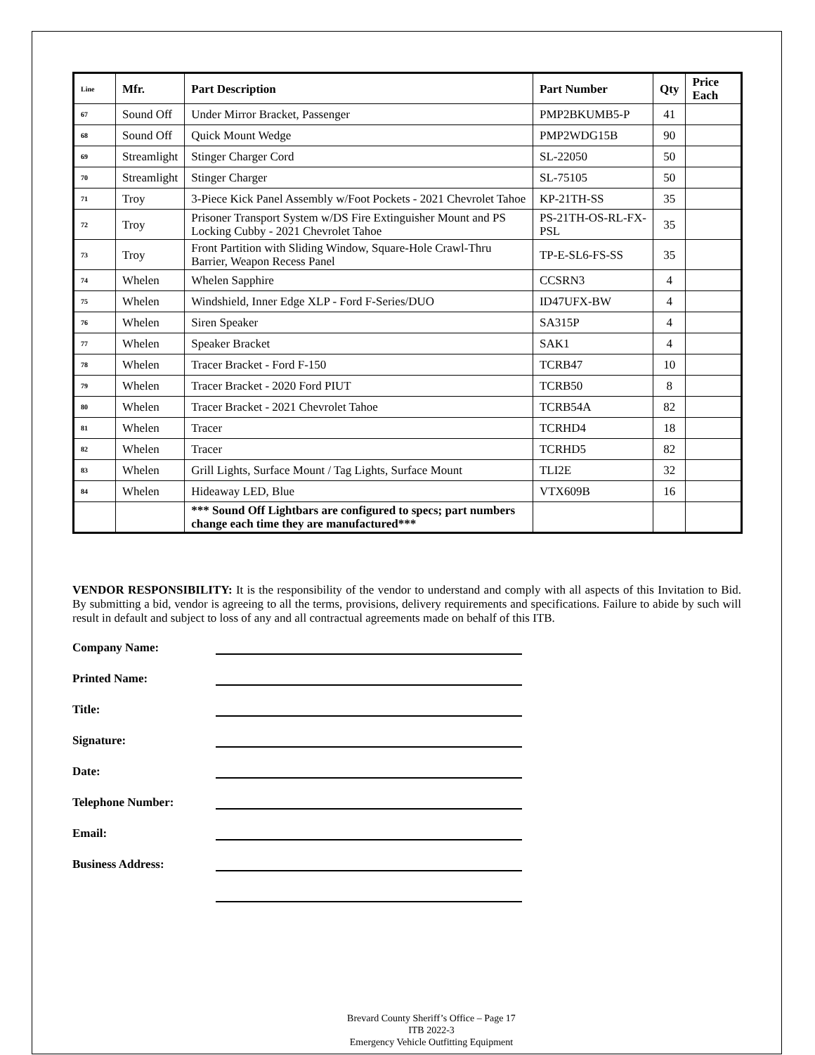| Line | Mfr. | Part Description | Part Number | Qty | Price Each |
| --- | --- | --- | --- | --- | --- |
| 67 | Sound Off | Under Mirror Bracket, Passenger | PMP2BKUMB5-P | 41 | |
| 68 | Sound Off | Quick Mount Wedge | PMP2WDG15B | 90 | |
| 69 | Streamlight | Stinger Charger Cord | SL-22050 | 50 | |
| 70 | Streamlight | Stinger Charger | SL-75105 | 50 | |
| 71 | Troy | 3-Piece Kick Panel Assembly w/Foot Pockets - 2021 Chevrolet Tahoe | KP-21TH-SS | 35 | |
| 72 | Troy | Prisoner Transport System w/DS Fire Extinguisher Mount and PS Locking Cubby - 2021 Chevrolet Tahoe | PS-21TH-OS-RL-FX-PSL | 35 | |
| 73 | Troy | Front Partition with Sliding Window, Square-Hole Crawl-Thru Barrier, Weapon Recess Panel | TP-E-SL6-FS-SS | 35 | |
| 74 | Whelen | Whelen Sapphire | CCSRN3 | 4 | |
| 75 | Whelen | Windshield, Inner Edge XLP - Ford F-Series/DUO | ID47UFX-BW | 4 | |
| 76 | Whelen | Siren Speaker | SA315P | 4 | |
| 77 | Whelen | Speaker Bracket | SAK1 | 4 | |
| 78 | Whelen | Tracer Bracket - Ford F-150 | TCRB47 | 10 | |
| 79 | Whelen | Tracer Bracket - 2020 Ford PIUT | TCRB50 | 8 | |
| 80 | Whelen | Tracer Bracket - 2021 Chevrolet Tahoe | TCRB54A | 82 | |
| 81 | Whelen | Tracer | TCRHD4 | 18 | |
| 82 | Whelen | Tracer | TCRHD5 | 82 | |
| 83 | Whelen | Grill Lights, Surface Mount / Tag Lights, Surface Mount | TLI2E | 32 | |
| 84 | Whelen | Hideaway LED, Blue | VTX609B | 16 | |
| | | *** Sound Off Lightbars are configured to specs; part numbers change each time they are manufactured*** | | | |
VENDOR RESPONSIBILITY: It is the responsibility of the vendor to understand and comply with all aspects of this Invitation to Bid. By submitting a bid, vendor is agreeing to all the terms, provisions, delivery requirements and specifications. Failure to abide by such will result in default and subject to loss of any and all contractual agreements made on behalf of this ITB.
Company Name:
Printed Name:
Title:
Signature:
Date:
Telephone Number:
Email:
Business Address:
Brevard County Sheriff’s Office – Page 17
ITB 2022-3
Emergency Vehicle Outfitting Equipment